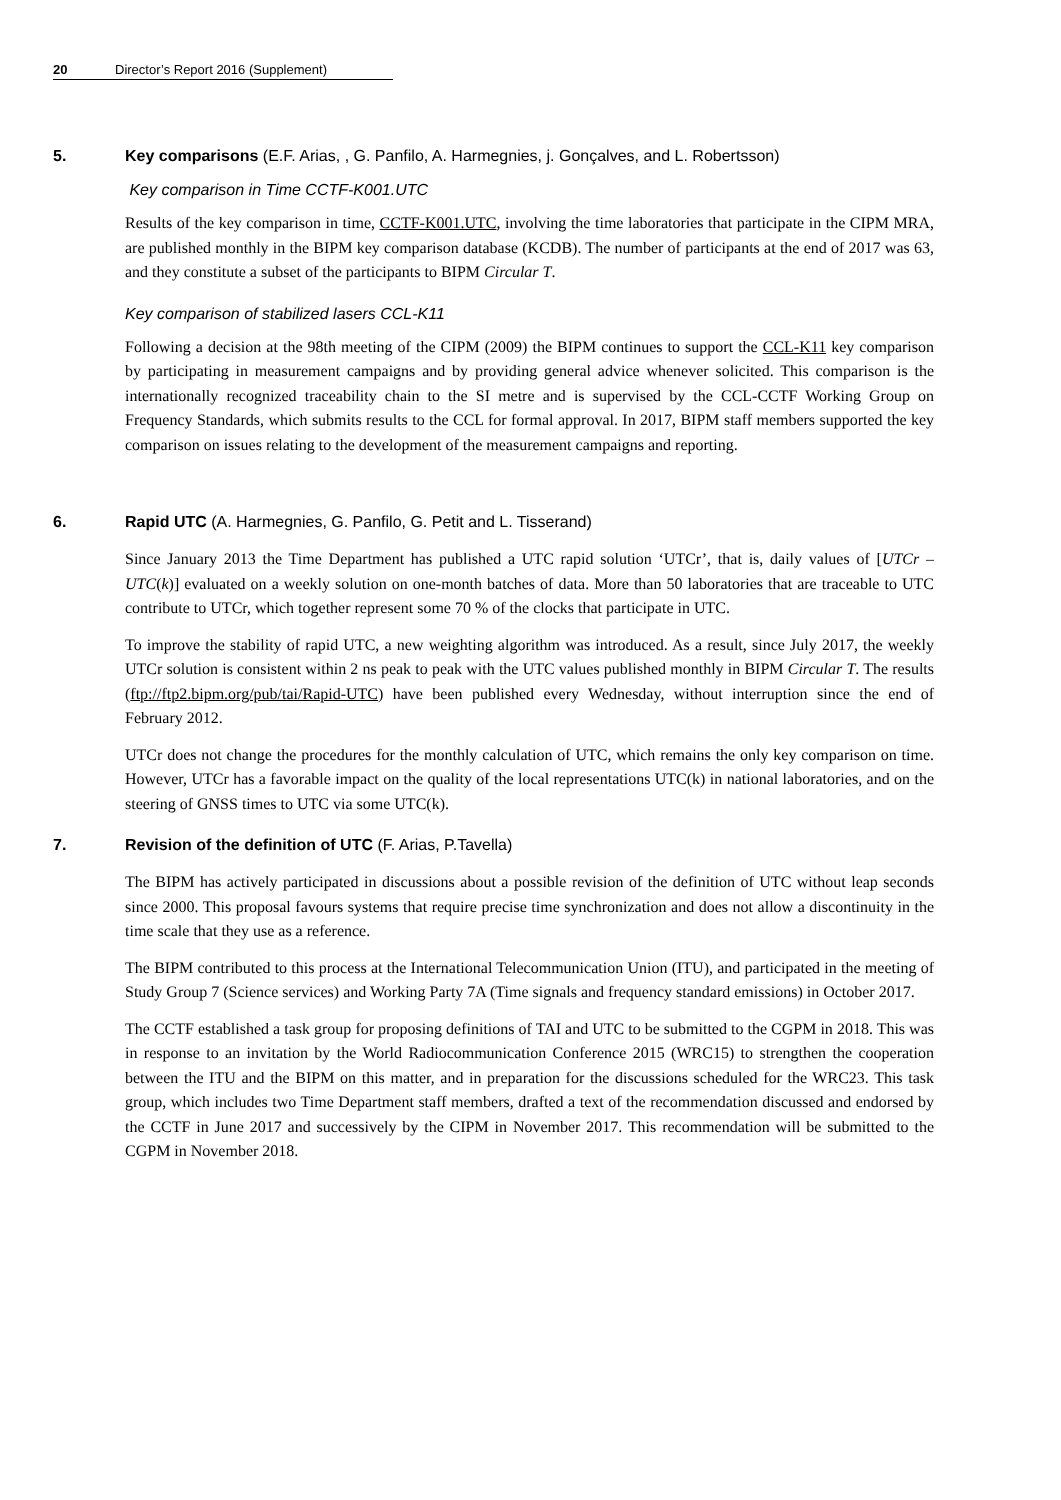20 Director’s Report 2016 (Supplement)
5. Key comparisons (E.F. Arias, , G. Panfilo, A. Harmegnies, j. Gonçalves, and L. Robertsson)
Key comparison in Time CCTF-K001.UTC
Results of the key comparison in time, CCTF-K001.UTC, involving the time laboratories that participate in the CIPM MRA, are published monthly in the BIPM key comparison database (KCDB). The number of participants at the end of 2017 was 63, and they constitute a subset of the participants to BIPM Circular T.
Key comparison of stabilized lasers CCL-K11
Following a decision at the 98th meeting of the CIPM (2009) the BIPM continues to support the CCL-K11 key comparison by participating in measurement campaigns and by providing general advice whenever solicited. This comparison is the internationally recognized traceability chain to the SI metre and is supervised by the CCL-CCTF Working Group on Frequency Standards, which submits results to the CCL for formal approval. In 2017, BIPM staff members supported the key comparison on issues relating to the development of the measurement campaigns and reporting.
6. Rapid UTC (A. Harmegnies, G. Panfilo, G. Petit and L. Tisserand)
Since January 2013 the Time Department has published a UTC rapid solution ‘UTCr’, that is, daily values of [UTCr – UTC(k)] evaluated on a weekly solution on one-month batches of data. More than 50 laboratories that are traceable to UTC contribute to UTCr, which together represent some 70 % of the clocks that participate in UTC.
To improve the stability of rapid UTC, a new weighting algorithm was introduced. As a result, since July 2017, the weekly UTCr solution is consistent within 2 ns peak to peak with the UTC values published monthly in BIPM Circular T. The results (ftp://ftp2.bipm.org/pub/tai/Rapid-UTC) have been published every Wednesday, without interruption since the end of February 2012.
UTCr does not change the procedures for the monthly calculation of UTC, which remains the only key comparison on time. However, UTCr has a favorable impact on the quality of the local representations UTC(k) in national laboratories, and on the steering of GNSS times to UTC via some UTC(k).
7. Revision of the definition of UTC (F. Arias, P.Tavella)
The BIPM has actively participated in discussions about a possible revision of the definition of UTC without leap seconds since 2000. This proposal favours systems that require precise time synchronization and does not allow a discontinuity in the time scale that they use as a reference.
The BIPM contributed to this process at the International Telecommunication Union (ITU), and participated in the meeting of Study Group 7 (Science services) and Working Party 7A (Time signals and frequency standard emissions) in October 2017.
The CCTF established a task group for proposing definitions of TAI and UTC to be submitted to the CGPM in 2018. This was in response to an invitation by the World Radiocommunication Conference 2015 (WRC15) to strengthen the cooperation between the ITU and the BIPM on this matter, and in preparation for the discussions scheduled for the WRC23. This task group, which includes two Time Department staff members, drafted a text of the recommendation discussed and endorsed by the CCTF in June 2017 and successively by the CIPM in November 2017. This recommendation will be submitted to the CGPM in November 2018.